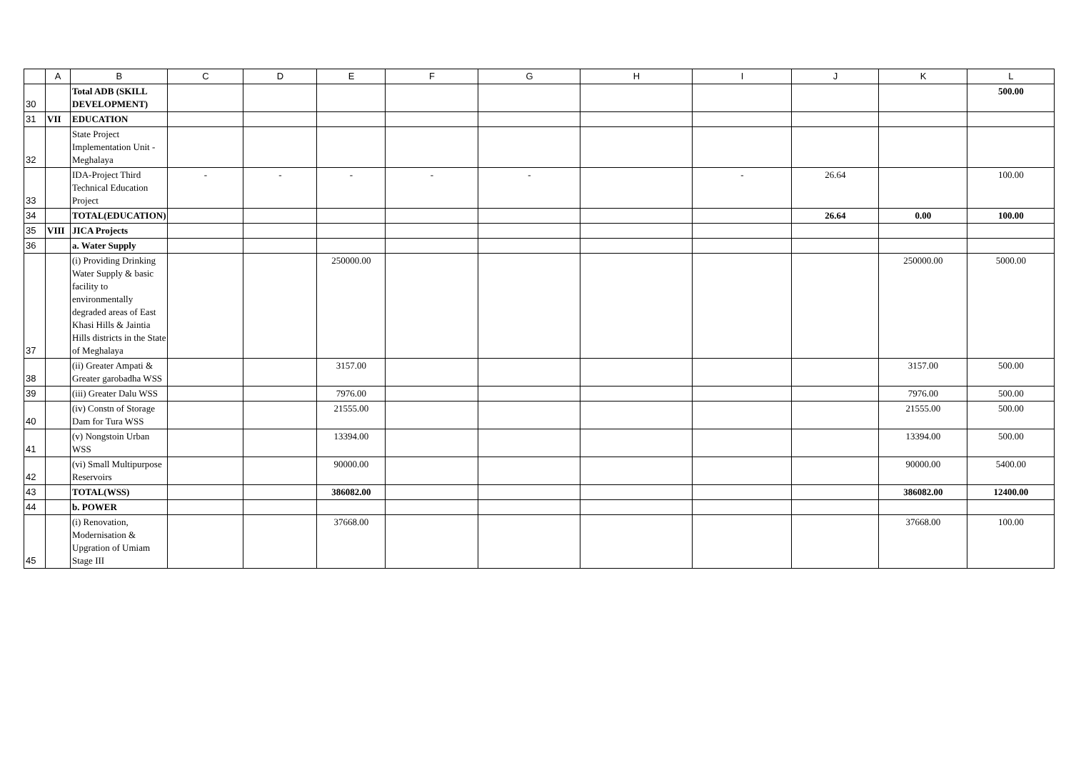| | A | B | C | D | E | F | G | H | I | J | K | L |
| --- | --- | --- | --- | --- | --- | --- | --- | --- | --- | --- | --- | --- |
| 30 | | Total ADB (SKILL DEVELOPMENT) | | | | | | | | | | 500.00 |
| 31 | VII | EDUCATION | | | | | | | | | | |
| 32 | | State Project Implementation Unit - Meghalaya | | | | | | | | | | |
| 33 | | IDA-Project Third Technical Education Project | - | - | - | - | - | | - | 26.64 | | 100.00 |
| 34 | | TOTAL(EDUCATION) | | | | | | | | 26.64 | 0.00 | 100.00 |
| 35 | VIII | JICA Projects | | | | | | | | | | |
| 36 | | a. Water Supply | | | | | | | | | | |
| 37 | | (i) Providing Drinking Water Supply & basic facility to environmentally degraded areas of East Khasi Hills & Jaintia Hills districts in the State of Meghalaya | | | 250000.00 | | | | | | 250000.00 | 5000.00 |
| 38 | | (ii) Greater Ampati & Greater garobadha WSS | | | 3157.00 | | | | | | 3157.00 | 500.00 |
| 39 | | (iii) Greater Dalu WSS | | | 7976.00 | | | | | | 7976.00 | 500.00 |
| 40 | | (iv) Constn of Storage Dam for Tura WSS | | | 21555.00 | | | | | | 21555.00 | 500.00 |
| 41 | | (v) Nongstoin Urban WSS | | | 13394.00 | | | | | | 13394.00 | 500.00 |
| 42 | | (vi) Small Multipurpose Reservoirs | | | 90000.00 | | | | | | 90000.00 | 5400.00 |
| 43 | | TOTAL(WSS) | | | 386082.00 | | | | | | 386082.00 | 12400.00 |
| 44 | | b. POWER | | | | | | | | | | |
| 45 | | (i) Renovation, Modernisation & Upgration of Umiam Stage III | | | 37668.00 | | | | | | 37668.00 | 100.00 |